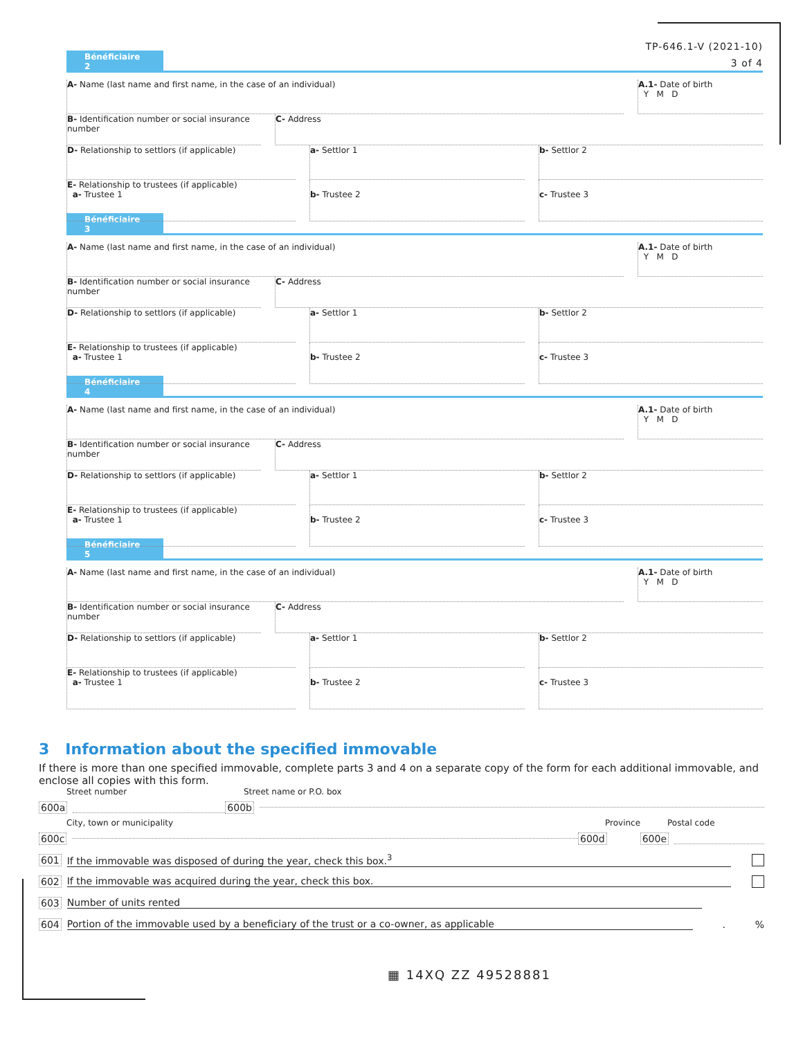TP-646.1-V (2021-10)
3 of 4
Bénéficiaire 2
A- Name (last name and first name, in the case of an individual)
A.1- Date of birth
Y M D
B- Identification number or social insurance number
C- Address
D- Relationship to settlors (if applicable) a- Settlor 1 b- Settlor 2
E- Relationship to trustees (if applicable)
a- Trustee 1
b- Trustee 2
c- Trustee 3
Bénéficiaire 3
A- Name (last name and first name, in the case of an individual)
A.1- Date of birth
Y M D
B- Identification number or social insurance number
C- Address
D- Relationship to settlors (if applicable) a- Settlor 1 b- Settlor 2
E- Relationship to trustees (if applicable)
a- Trustee 1
b- Trustee 2
c- Trustee 3
Bénéficiaire 4
A- Name (last name and first name, in the case of an individual)
A.1- Date of birth
Y M D
B- Identification number or social insurance number
C- Address
D- Relationship to settlors (if applicable) a- Settlor 1 b- Settlor 2
E- Relationship to trustees (if applicable)
a- Trustee 1
b- Trustee 2
c- Trustee 3
Bénéficiaire 5
A- Name (last name and first name, in the case of an individual)
A.1- Date of birth
Y M D
B- Identification number or social insurance number
C- Address
D- Relationship to settlors (if applicable) a- Settlor 1 b- Settlor 2
E- Relationship to trustees (if applicable)
a- Trustee 1
b- Trustee 2
c- Trustee 3
3 Information about the specified immovable
If there is more than one specified immovable, complete parts 3 and 4 on a separate copy of the form for each additional immovable, and enclose all copies with this form.
Street number Street name or P.O. box
600a 600b
City, town or municipality Province Postal code
600c 600d 600e
601 If the immovable was disposed of during the year, check this box.<sup>3</sup>
602 If the immovable was acquired during the year, check this box.
603 Number of units rented
604 Portion of the immovable used by a beneficiary of the trust or a co-owner, as applicable.%
▦ 14XQ ZZ 49528881